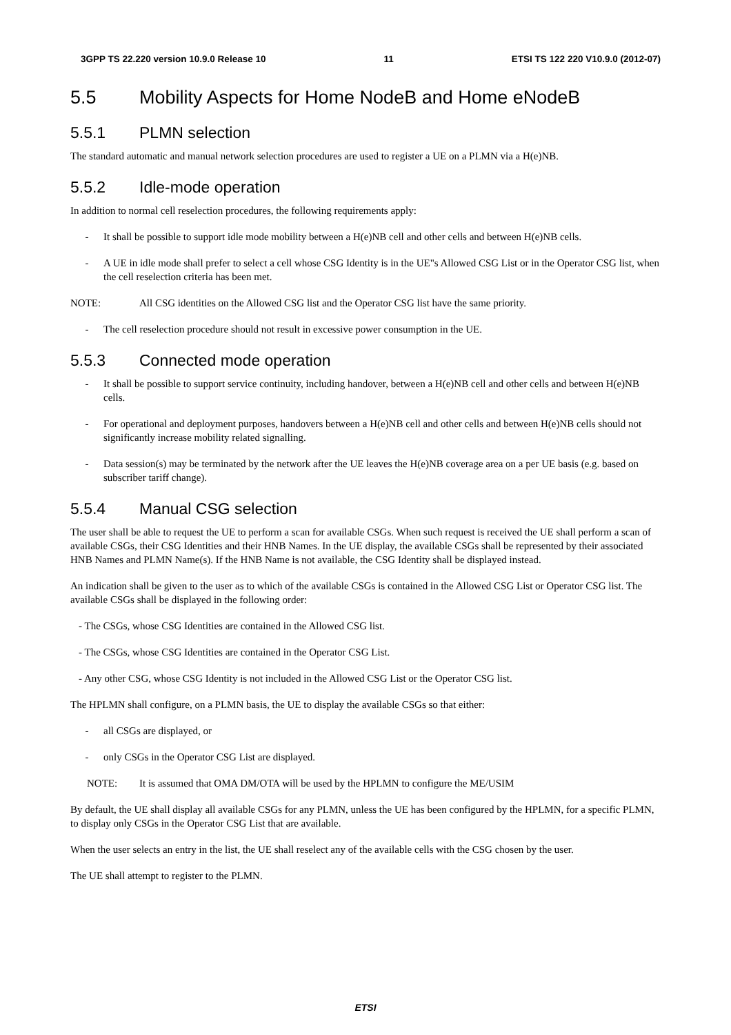3GPP TS 22.220 version 10.9.0 Release 10 11 ETSI TS 122 220 V10.9.0 (2012-07)
5.5 Mobility Aspects for Home NodeB and Home eNodeB
5.5.1 PLMN selection
The standard automatic and manual network selection procedures are used to register a UE on a PLMN via a H(e)NB.
5.5.2 Idle-mode operation
In addition to normal cell reselection procedures, the following requirements apply:
- It shall be possible to support idle mode mobility between a H(e)NB cell and other cells and between H(e)NB cells.
- A UE in idle mode shall prefer to select a cell whose CSG Identity is in the UE"s Allowed CSG List or in the Operator CSG list, when the cell reselection criteria has been met.
NOTE: All CSG identities on the Allowed CSG list and the Operator CSG list have the same priority.
- The cell reselection procedure should not result in excessive power consumption in the UE.
5.5.3 Connected mode operation
- It shall be possible to support service continuity, including handover, between a H(e)NB cell and other cells and between H(e)NB cells.
- For operational and deployment purposes, handovers between a H(e)NB cell and other cells and between H(e)NB cells should not significantly increase mobility related signalling.
- Data session(s) may be terminated by the network after the UE leaves the H(e)NB coverage area on a per UE basis (e.g. based on subscriber tariff change).
5.5.4 Manual CSG selection
The user shall be able to request the UE to perform a scan for available CSGs. When such request is received the UE shall perform a scan of available CSGs, their CSG Identities and their HNB Names. In the UE display, the available CSGs shall be represented by their associated HNB Names and PLMN Name(s). If the HNB Name is not available, the CSG Identity shall be displayed instead.
An indication shall be given to the user as to which of the available CSGs is contained in the Allowed CSG List or Operator CSG list. The available CSGs shall be displayed in the following order:
- The CSGs, whose CSG Identities are contained in the Allowed CSG list.
- The CSGs, whose CSG Identities are contained in the Operator CSG List.
- Any other CSG, whose CSG Identity is not included in the Allowed CSG List or the Operator CSG list.
The HPLMN shall configure, on a PLMN basis, the UE to display the available CSGs so that either:
- all CSGs are displayed, or
- only CSGs in the Operator CSG List are displayed.
NOTE: It is assumed that OMA DM/OTA will be used by the HPLMN to configure the ME/USIM
By default, the UE shall display all available CSGs for any PLMN, unless the UE has been configured by the HPLMN, for a specific PLMN, to display only CSGs in the Operator CSG List that are available.
When the user selects an entry in the list, the UE shall reselect any of the available cells with the CSG chosen by the user.
The UE shall attempt to register to the PLMN.
ETSI